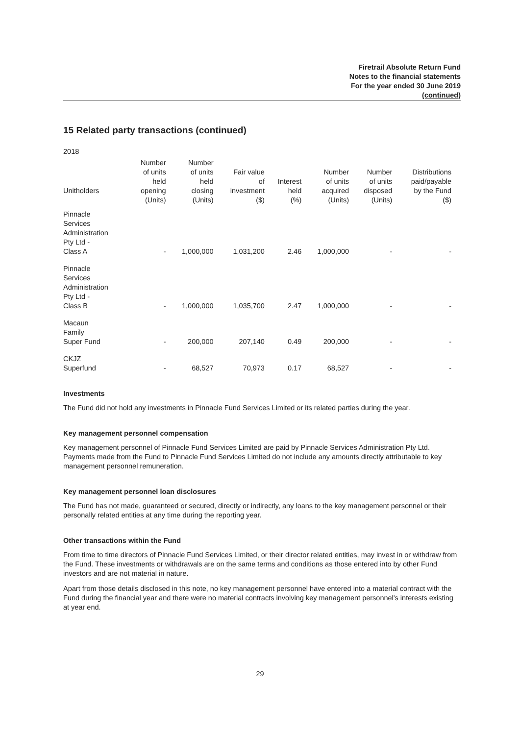Firetrail Absolute Return Fund
Notes to the financial statements
For the year ended 30 June 2019
(continued)
15 Related party transactions (continued)
2018
| Unitholders | Number of units held opening | Number of units held closing | Fair value of investment | Interest held | Number of units acquired | Number of units disposed | Distributions paid/payable by the Fund |
| --- | --- | --- | --- | --- | --- | --- | --- |
| | (Units) | (Units) | ($) | (%) | (Units) | (Units) | ($) |
| Pinnacle Services Administration Pty Ltd - Class A | - | 1,000,000 | 1,031,200 | 2.46 | 1,000,000 | - | - |
| Pinnacle Services Administration Pty Ltd - Class B | - | 1,000,000 | 1,035,700 | 2.47 | 1,000,000 | - | - |
| Macaun Family Super Fund | - | 200,000 | 207,140 | 0.49 | 200,000 | - | - |
| CKJZ Superfund | - | 68,527 | 70,973 | 0.17 | 68,527 | - | - |
Investments
The Fund did not hold any investments in Pinnacle Fund Services Limited or its related parties during the year.
Key management personnel compensation
Key management personnel of Pinnacle Fund Services Limited are paid by Pinnacle Services Administration Pty Ltd. Payments made from the Fund to Pinnacle Fund Services Limited do not include any amounts directly attributable to key management personnel remuneration.
Key management personnel loan disclosures
The Fund has not made, guaranteed or secured, directly or indirectly, any loans to the key management personnel or their personally related entities at any time during the reporting year.
Other transactions within the Fund
From time to time directors of Pinnacle Fund Services Limited, or their director related entities, may invest in or withdraw from the Fund. These investments or withdrawals are on the same terms and conditions as those entered into by other Fund investors and are not material in nature.
Apart from those details disclosed in this note, no key management personnel have entered into a material contract with the Fund during the financial year and there were no material contracts involving key management personnel's interests existing at year end.
29